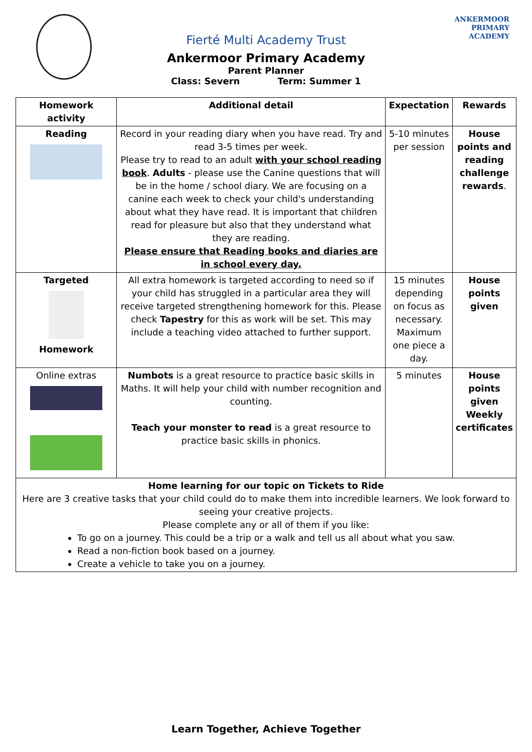ANKERMOOR
PRIMARY
ACADEMY
Fierté Multi Academy Trust
Ankermoor Primary Academy
Parent Planner
Class: Severn Term: Summer 1
| Homework activity | Additional detail | Expectation | Rewards |
| --- | --- | --- | --- |
| Reading | Record in your reading diary when you have read. Try and read 3-5 times per week. Please try to read to an adult with your school reading book . Adults - please use the Canine questions that will be in the home / school diary. We are focusing on a canine each week to check your child's understanding about what they have read. It is important that children read for pleasure but also that they understand what they are reading. Please ensure that Reading books and diaries are in school every day. | 5-10 minutes per session | House points and reading challenge rewards . |
| Targeted Homework | All extra homework is targeted according to need so if your child has struggled in a particular area they will receive targeted strengthening homework for this. Please check Tapestry for this as work will be set. This may include a teaching video attached to further support. | 15 minutes depending on focus as necessary. Maximum one piece a day. | House points given |
| Online extras | Numbots is a great resource to practice basic skills in Maths. It will help your child with number recognition and counting. Teach your monster to read is a great resource to practice basic skills in phonics. | 5 minutes | House points given Weekly certificates |
| Home learning for our topic on Tickets to Ride Here are 3 creative tasks that your child could do to make them into incredible learners. We look forward to seeing your creative projects. Please complete any or all of them if you like: To go on a journey. This could be a trip or a walk and tell us all about what you saw. Read a non-fiction book based on a journey. Create a vehicle to take you on a journey. | | | |
Learn Together, Achieve Together